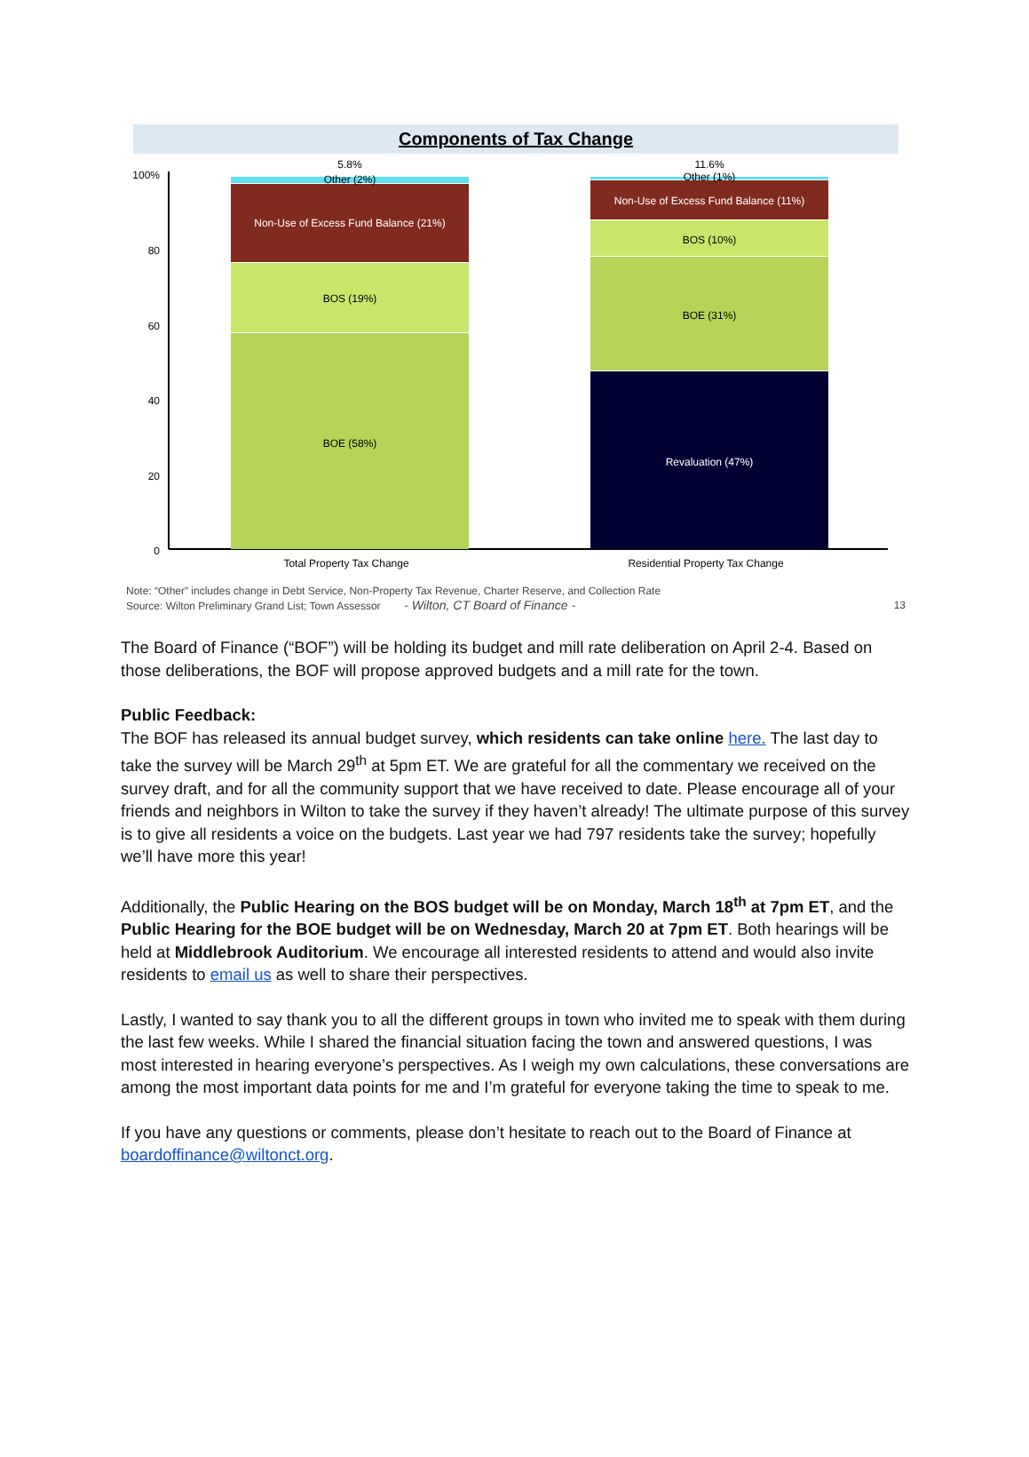Components of Tax Change
100%
80
60
40
20
0
5.8%
Other (2%)
Non-Use of Excess Fund Balance (21%)
BOS (19%)
BOE (58%)
11.6%
Other (1%)
Non-Use of Excess Fund Balance (11%)
BOS (10%)
BOE (31%)
Revaluation (47%)
Total Property Tax Change
Residential Property Tax Change
Note: “Other” includes change in Debt Service, Non-Property Tax Revenue, Charter Reserve, and Collection Rate
Source: Wilton Preliminary Grand List; Town Assessor - Wilton, CT Board of Finance - 13
The Board of Finance (“BOF”) will be holding its budget and mill rate deliberation on April 2-4. Based on those deliberations, the BOF will propose approved budgets and a mill rate for the town.
Public Feedback:
The BOF has released its annual budget survey, which residents can take online here. The last day to take the survey will be March 29<sup>th</sup> at 5pm ET. We are grateful for all the commentary we received on the survey draft, and for all the community support that we have received to date. Please encourage all of your friends and neighbors in Wilton to take the survey if they haven’t already! The ultimate purpose of this survey is to give all residents a voice on the budgets. Last year we had 797 residents take the survey; hopefully we’ll have more this year!
Additionally, the Public Hearing on the BOS budget will be on Monday, March 18<sup>th</sup> at 7pm ET, and the Public Hearing for the BOE budget will be on Wednesday, March 20 at 7pm ET. Both hearings will be held at Middlebrook Auditorium. We encourage all interested residents to attend and would also invite residents to email us as well to share their perspectives.
Lastly, I wanted to say thank you to all the different groups in town who invited me to speak with them during the last few weeks. While I shared the financial situation facing the town and answered questions, I was most interested in hearing everyone’s perspectives. As I weigh my own calculations, these conversations are among the most important data points for me and I’m grateful for everyone taking the time to speak to me.
If you have any questions or comments, please don’t hesitate to reach out to the Board of Finance at boardoffinance@wiltonct.org.